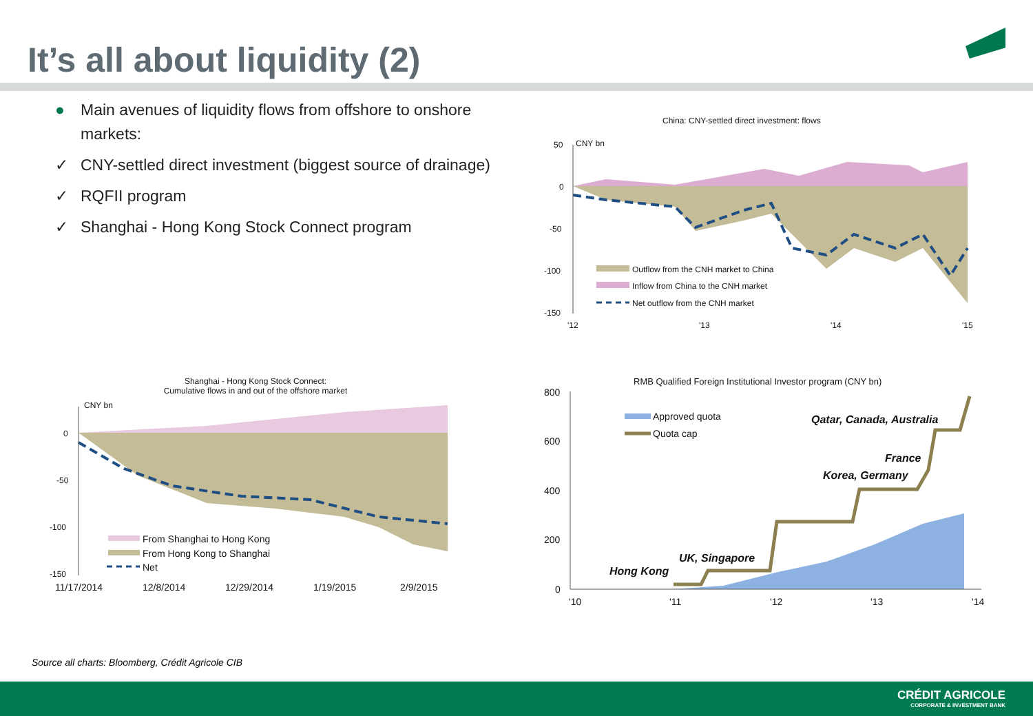It’s all about liquidity (2)
● Main avenues of liquidity flows from offshore to onshore markets:
✓ CNY-settled direct investment (biggest source of drainage)
✓ RQFII program
✓ Shanghai - Hong Kong Stock Connect program
China: CNY-settled direct investment: flows
50 CNY bn
0
-50
-100
-150
Outflow from the CNH market to China
Inflow from China to the CNH market
Net outflow from the CNH market
'12 '13 '14 '15
Shanghai - Hong Kong Stock Connect:
Cumulative flows in and out of the offshore market
CNY bn
0
-50
-100
-150
From Shanghai to Hong Kong
From Hong Kong to Shanghai
Net
11/17/2014 12/8/2014 12/29/2014 1/19/2015 2/9/2015
RMB Qualified Foreign Institutional Investor program (CNY bn)
800
600
400
200
0
Approved quota
Quota cap
Qatar, Canada, Australia
France
Korea, Germany
UK, Singapore
Hong Kong
'10 '11 '12 '13 '14
Source all charts: Bloomberg, Crédit Agricole CIB
CRÉDIT AGRICOLE
CORPORATE & INVESTMENT BANK